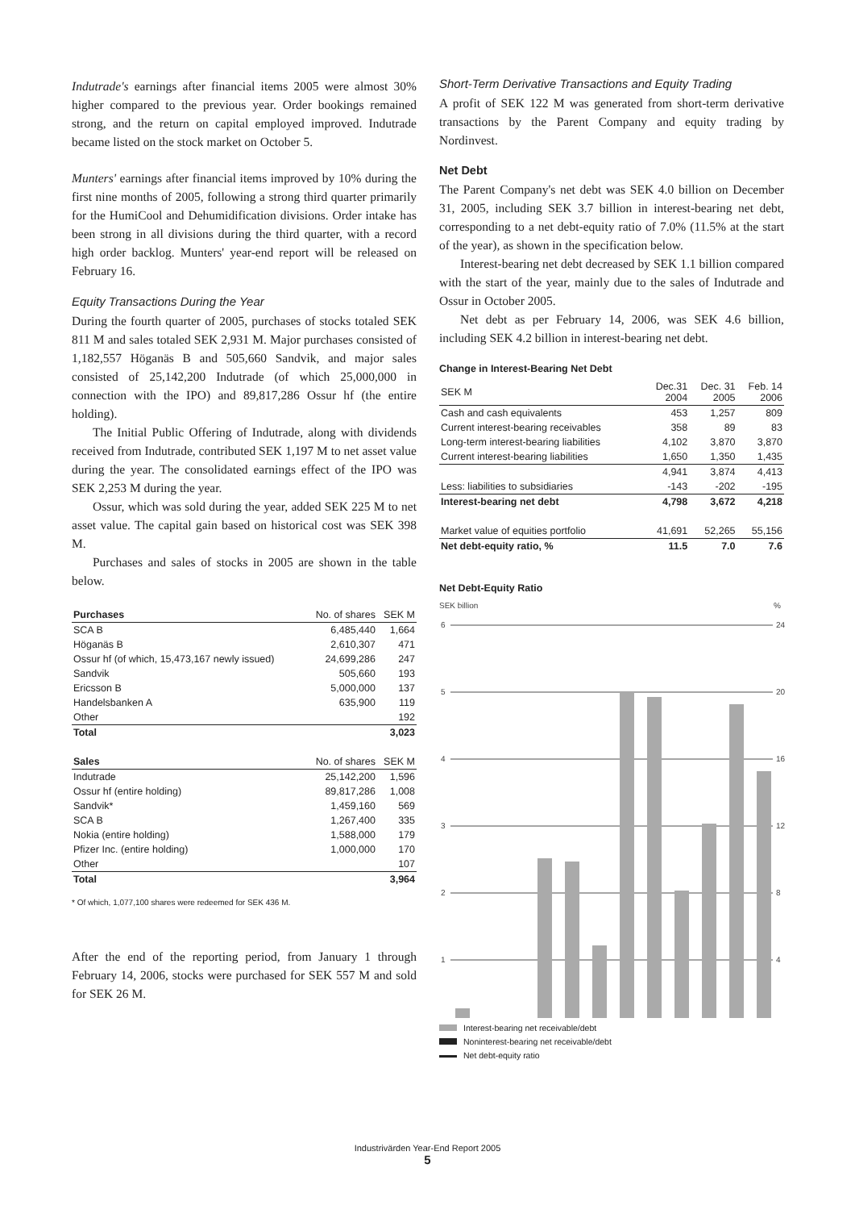Indutrade's earnings after financial items 2005 were almost 30% higher compared to the previous year. Order bookings remained strong, and the return on capital employed improved. Indutrade became listed on the stock market on October 5.
Munters' earnings after financial items improved by 10% during the first nine months of 2005, following a strong third quarter primarily for the HumiCool and Dehumidification divisions. Order intake has been strong in all divisions during the third quarter, with a record high order backlog. Munters' year-end report will be released on February 16.
Equity Transactions During the Year
During the fourth quarter of 2005, purchases of stocks totaled SEK 811 M and sales totaled SEK 2,931 M. Major purchases consisted of 1,182,557 Höganäs B and 505,660 Sandvik, and major sales consisted of 25,142,200 Indutrade (of which 25,000,000 in connection with the IPO) and 89,817,286 Ossur hf (the entire holding).
The Initial Public Offering of Indutrade, along with dividends received from Indutrade, contributed SEK 1,197 M to net asset value during the year. The consolidated earnings effect of the IPO was SEK 2,253 M during the year.
Ossur, which was sold during the year, added SEK 225 M to net asset value. The capital gain based on historical cost was SEK 398 M.
Purchases and sales of stocks in 2005 are shown in the table below.
| Purchases | No. of shares | SEK M |
| --- | --- | --- |
| SCA B | 6,485,440 | 1,664 |
| Höganäs B | 2,610,307 | 471 |
| Ossur hf (of which, 15,473,167 newly issued) | 24,699,286 | 247 |
| Sandvik | 505,660 | 193 |
| Ericsson B | 5,000,000 | 137 |
| Handelsbanken A | 635,900 | 119 |
| Other | | 192 |
| Total | | 3,023 |
| Sales | No. of shares | SEK M |
| Indutrade | 25,142,200 | 1,596 |
| Ossur hf (entire holding) | 89,817,286 | 1,008 |
| Sandvik* | 1,459,160 | 569 |
| SCA B | 1,267,400 | 335 |
| Nokia (entire holding) | 1,588,000 | 179 |
| Pfizer Inc. (entire holding) | 1,000,000 | 170 |
| Other | | 107 |
| Total | | 3,964 |
* Of which, 1,077,100 shares were redeemed for SEK 436 M.
After the end of the reporting period, from January 1 through February 14, 2006, stocks were purchased for SEK 557 M and sold for SEK 26 M.
Short-Term Derivative Transactions and Equity Trading
A profit of SEK 122 M was generated from short-term derivative transactions by the Parent Company and equity trading by Nordinvest.
Net Debt
The Parent Company's net debt was SEK 4.0 billion on December 31, 2005, including SEK 3.7 billion in interest-bearing net debt, corresponding to a net debt-equity ratio of 7.0% (11.5% at the start of the year), as shown in the specification below.
Interest-bearing net debt decreased by SEK 1.1 billion compared with the start of the year, mainly due to the sales of Indutrade and Ossur in October 2005.
Net debt as per February 14, 2006, was SEK 4.6 billion, including SEK 4.2 billion in interest-bearing net debt.
Change in Interest-Bearing Net Debt
| SEK M | Dec.31 2004 | Dec. 31 2005 | Feb. 14 2006 |
| --- | --- | --- | --- |
| Cash and cash equivalents | 453 | 1,257 | 809 |
| Current interest-bearing receivables | 358 | 89 | 83 |
| Long-term interest-bearing liabilities | 4,102 | 3,870 | 3,870 |
| Current interest-bearing liabilities | 1,650 | 1,350 | 1,435 |
| | 4,941 | 3,874 | 4,413 |
| Less: liabilities to subsidiaries | -143 | -202 | -195 |
| Interest-bearing net debt | 4,798 | 3,672 | 4,218 |
| Market value of equities portfolio | 41,691 | 52,265 | 55,156 |
| Net debt-equity ratio, % | 11.5 | 7.0 | 7.6 |
Net Debt-Equity Ratio
SEK billion
%
6
24
5
20
4
16
3
12
2
8
1
4
Interest-bearing net receivable/debt
Noninterest-bearing net receivable/debt
Net debt-equity ratio
Industrivärden Year-End Report 2005
5